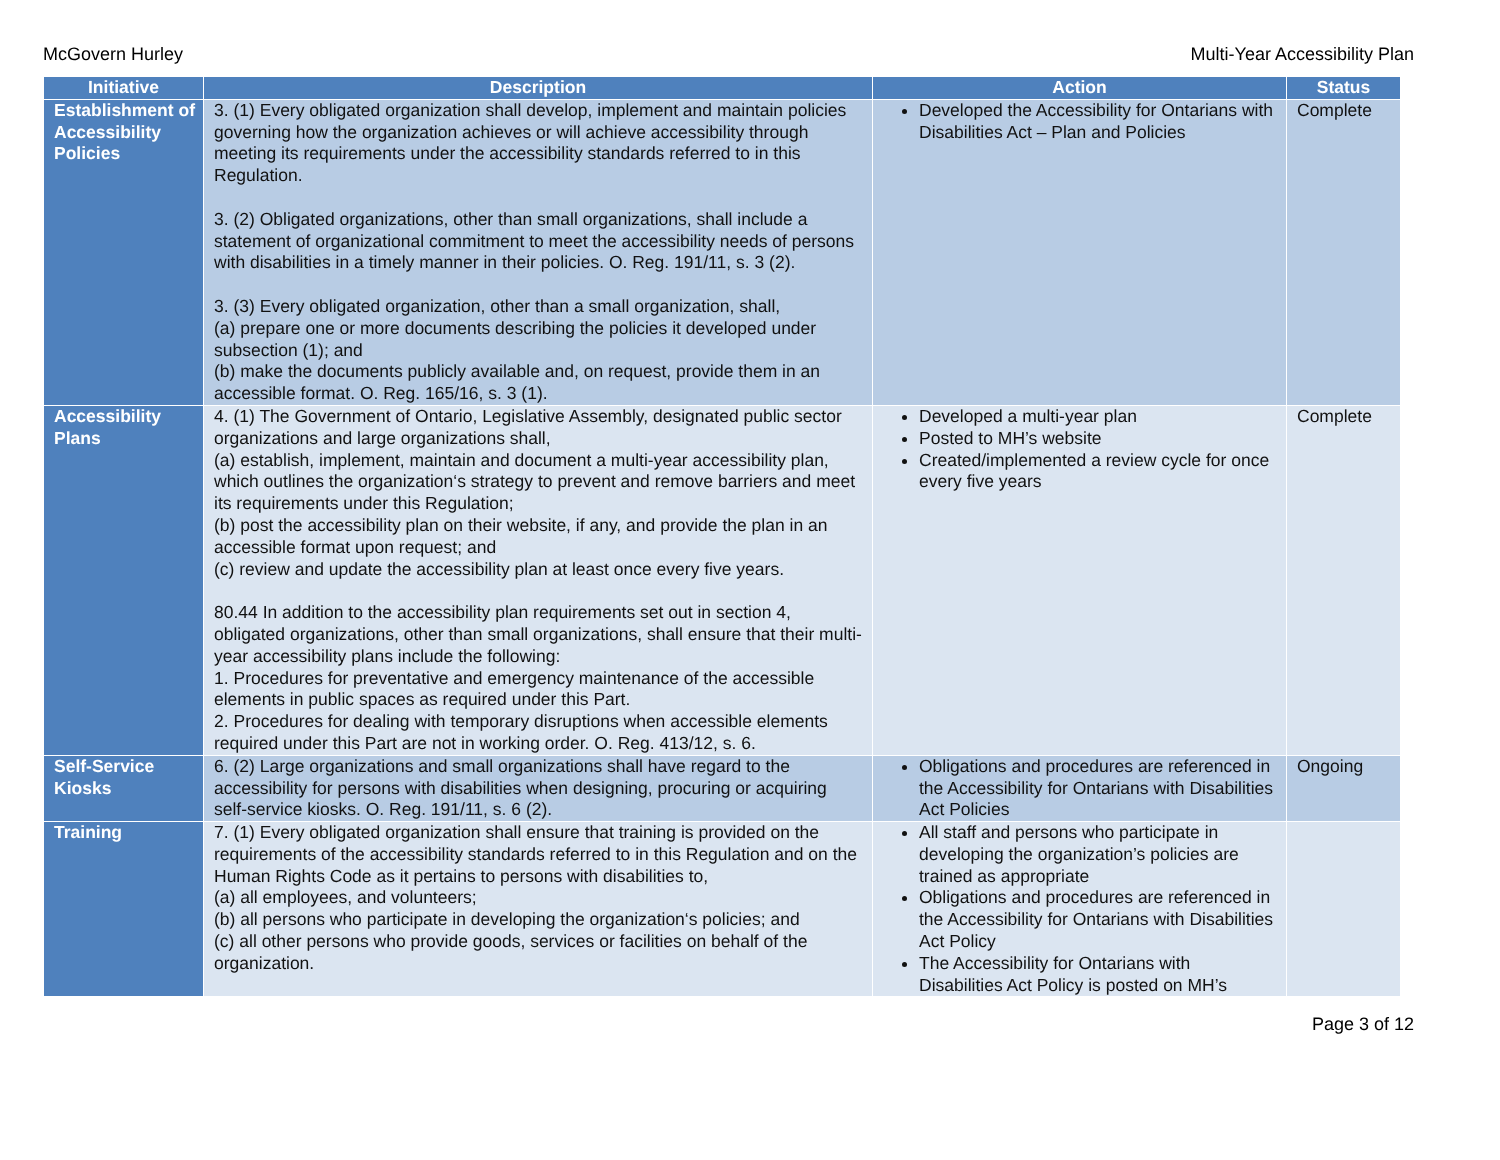McGovern Hurley Multi-Year Accessibility Plan
| Initiative | Description | Action | Status |
| --- | --- | --- | --- |
| Establishment of Accessibility Policies | 3. (1) Every obligated organization shall develop, implement and maintain policies governing how the organization achieves or will achieve accessibility through meeting its requirements under the accessibility standards referred to in this Regulation. 3. (2) Obligated organizations, other than small organizations, shall include a statement of organizational commitment to meet the accessibility needs of persons with disabilities in a timely manner in their policies. O. Reg. 191/11, s. 3 (2). 3. (3) Every obligated organization, other than a small organization, shall, (a) prepare one or more documents describing the policies it developed under subsection (1); and (b) make the documents publicly available and, on request, provide them in an accessible format. O. Reg. 165/16, s. 3 (1). | Developed the Accessibility for Ontarians with Disabilities Act – Plan and Policies | Complete |
| Accessibility Plans | 4. (1) The Government of Ontario, Legislative Assembly, designated public sector organizations and large organizations shall, (a) establish, implement, maintain and document a multi-year accessibility plan, which outlines the organization‘s strategy to prevent and remove barriers and meet its requirements under this Regulation; (b) post the accessibility plan on their website, if any, and provide the plan in an accessible format upon request; and (c) review and update the accessibility plan at least once every five years. 80.44 In addition to the accessibility plan requirements set out in section 4, obligated organizations, other than small organizations, shall ensure that their multi-year accessibility plans include the following: 1. Procedures for preventative and emergency maintenance of the accessible elements in public spaces as required under this Part. 2. Procedures for dealing with temporary disruptions when accessible elements required under this Part are not in working order. O. Reg. 413/12, s. 6. | Developed a multi-year plan Posted to MH’s website Created/implemented a review cycle for once every five years | Complete |
| Self-Service Kiosks | 6. (2) Large organizations and small organizations shall have regard to the accessibility for persons with disabilities when designing, procuring or acquiring self-service kiosks. O. Reg. 191/11, s. 6 (2). | Obligations and procedures are referenced in the Accessibility for Ontarians with Disabilities Act Policies | Ongoing |
| Training | 7. (1) Every obligated organization shall ensure that training is provided on the requirements of the accessibility standards referred to in this Regulation and on the Human Rights Code as it pertains to persons with disabilities to, (a) all employees, and volunteers; (b) all persons who participate in developing the organization‘s policies; and (c) all other persons who provide goods, services or facilities on behalf of the organization. | All staff and persons who participate in developing the organization’s policies are trained as appropriate Obligations and procedures are referenced in the Accessibility for Ontarians with Disabilities Act Policy The Accessibility for Ontarians with Disabilities Act Policy is posted on MH’s | |
Page 3 of 12